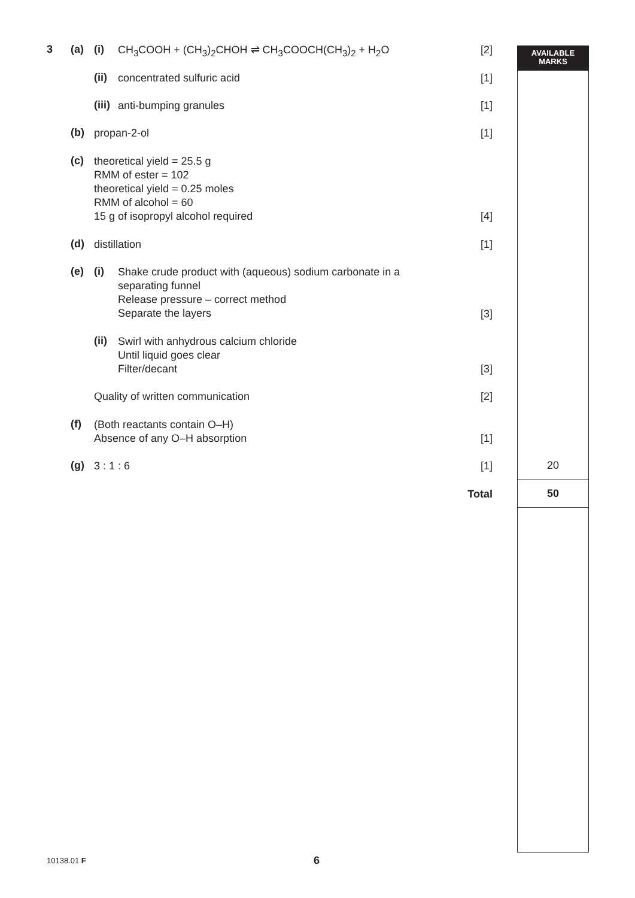AVAILABLE
MARKS
3 (a) (i) CH<sub>3</sub>COOH + (CH<sub>3</sub>)<sub>2</sub>CHOH ⇌ CH<sub>3</sub>COOCH(CH<sub>3</sub>)<sub>2</sub> + H<sub>2</sub>O [2]
(ii) concentrated sulfuric acid [1]
(iii) anti-bumping granules [1]
(b) propan-2-ol [1]
(c) theoretical yield = 25.5 g
RMM of ester = 102
theoretical yield = 0.25 moles
RMM of alcohol = 60
15 g of isopropyl alcohol required
[4]
(d) distillation [1]
(e) (i) Shake crude product with (aqueous) sodium carbonate in a
separating funnel
Release pressure – correct method
Separate the layers
[3]
(ii) Swirl with anhydrous calcium chloride
Until liquid goes clear
Filter/decant
[3]
Quality of written communication [2]
(f) (Both reactants contain O–H)
Absence of any O–H absorption
[1]
(g) 3 : 1 : 6 [1] 20
Total 50
10138.01 F 6